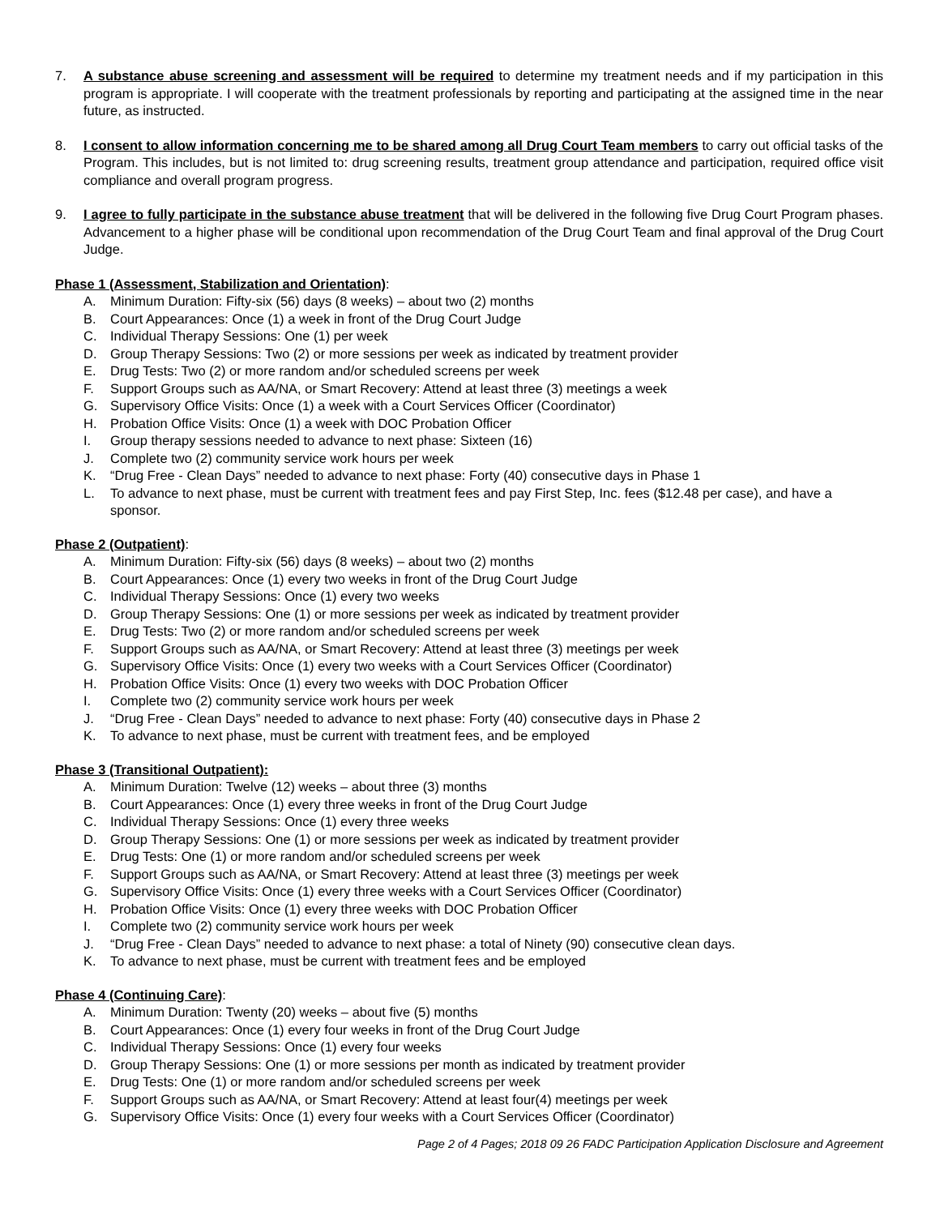7. A substance abuse screening and assessment will be required to determine my treatment needs and if my participation in this program is appropriate. I will cooperate with the treatment professionals by reporting and participating at the assigned time in the near future, as instructed.
8. I consent to allow information concerning me to be shared among all Drug Court Team members to carry out official tasks of the Program. This includes, but is not limited to: drug screening results, treatment group attendance and participation, required office visit compliance and overall program progress.
9. I agree to fully participate in the substance abuse treatment that will be delivered in the following five Drug Court Program phases. Advancement to a higher phase will be conditional upon recommendation of the Drug Court Team and final approval of the Drug Court Judge.
Phase 1 (Assessment, Stabilization and Orientation):
A. Minimum Duration: Fifty-six (56) days (8 weeks) – about two (2) months
B. Court Appearances: Once (1) a week in front of the Drug Court Judge
C. Individual Therapy Sessions: One (1) per week
D. Group Therapy Sessions: Two (2) or more sessions per week as indicated by treatment provider
E. Drug Tests: Two (2) or more random and/or scheduled screens per week
F. Support Groups such as AA/NA, or Smart Recovery: Attend at least three (3) meetings a week
G. Supervisory Office Visits: Once (1) a week with a Court Services Officer (Coordinator)
H. Probation Office Visits: Once (1) a week with DOC Probation Officer
I. Group therapy sessions needed to advance to next phase: Sixteen (16)
J. Complete two (2) community service work hours per week
K. “Drug Free - Clean Days” needed to advance to next phase: Forty (40) consecutive days in Phase 1
L. To advance to next phase, must be current with treatment fees and pay First Step, Inc. fees ($12.48 per case), and have a sponsor.
Phase 2 (Outpatient):
A. Minimum Duration: Fifty-six (56) days (8 weeks) – about two (2) months
B. Court Appearances: Once (1) every two weeks in front of the Drug Court Judge
C. Individual Therapy Sessions: Once (1) every two weeks
D. Group Therapy Sessions: One (1) or more sessions per week as indicated by treatment provider
E. Drug Tests: Two (2) or more random and/or scheduled screens per week
F. Support Groups such as AA/NA, or Smart Recovery: Attend at least three (3) meetings per week
G. Supervisory Office Visits: Once (1) every two weeks with a Court Services Officer (Coordinator)
H. Probation Office Visits: Once (1) every two weeks with DOC Probation Officer
I. Complete two (2) community service work hours per week
J. “Drug Free - Clean Days” needed to advance to next phase: Forty (40) consecutive days in Phase 2
K. To advance to next phase, must be current with treatment fees, and be employed
Phase 3 (Transitional Outpatient):
A. Minimum Duration: Twelve (12) weeks – about three (3) months
B. Court Appearances: Once (1) every three weeks in front of the Drug Court Judge
C. Individual Therapy Sessions: Once (1) every three weeks
D. Group Therapy Sessions: One (1) or more sessions per week as indicated by treatment provider
E. Drug Tests: One (1) or more random and/or scheduled screens per week
F. Support Groups such as AA/NA, or Smart Recovery: Attend at least three (3) meetings per week
G. Supervisory Office Visits: Once (1) every three weeks with a Court Services Officer (Coordinator)
H. Probation Office Visits: Once (1) every three weeks with DOC Probation Officer
I. Complete two (2) community service work hours per week
J. “Drug Free - Clean Days” needed to advance to next phase: a total of Ninety (90) consecutive clean days.
K. To advance to next phase, must be current with treatment fees and be employed
Phase 4 (Continuing Care):
A. Minimum Duration: Twenty (20) weeks – about five (5) months
B. Court Appearances: Once (1) every four weeks in front of the Drug Court Judge
C. Individual Therapy Sessions: Once (1) every four weeks
D. Group Therapy Sessions: One (1) or more sessions per month as indicated by treatment provider
E. Drug Tests: One (1) or more random and/or scheduled screens per week
F. Support Groups such as AA/NA, or Smart Recovery: Attend at least four(4) meetings per week
G. Supervisory Office Visits: Once (1) every four weeks with a Court Services Officer (Coordinator)
Page 2 of 4 Pages; 2018 09 26 FADC Participation Application Disclosure and Agreement